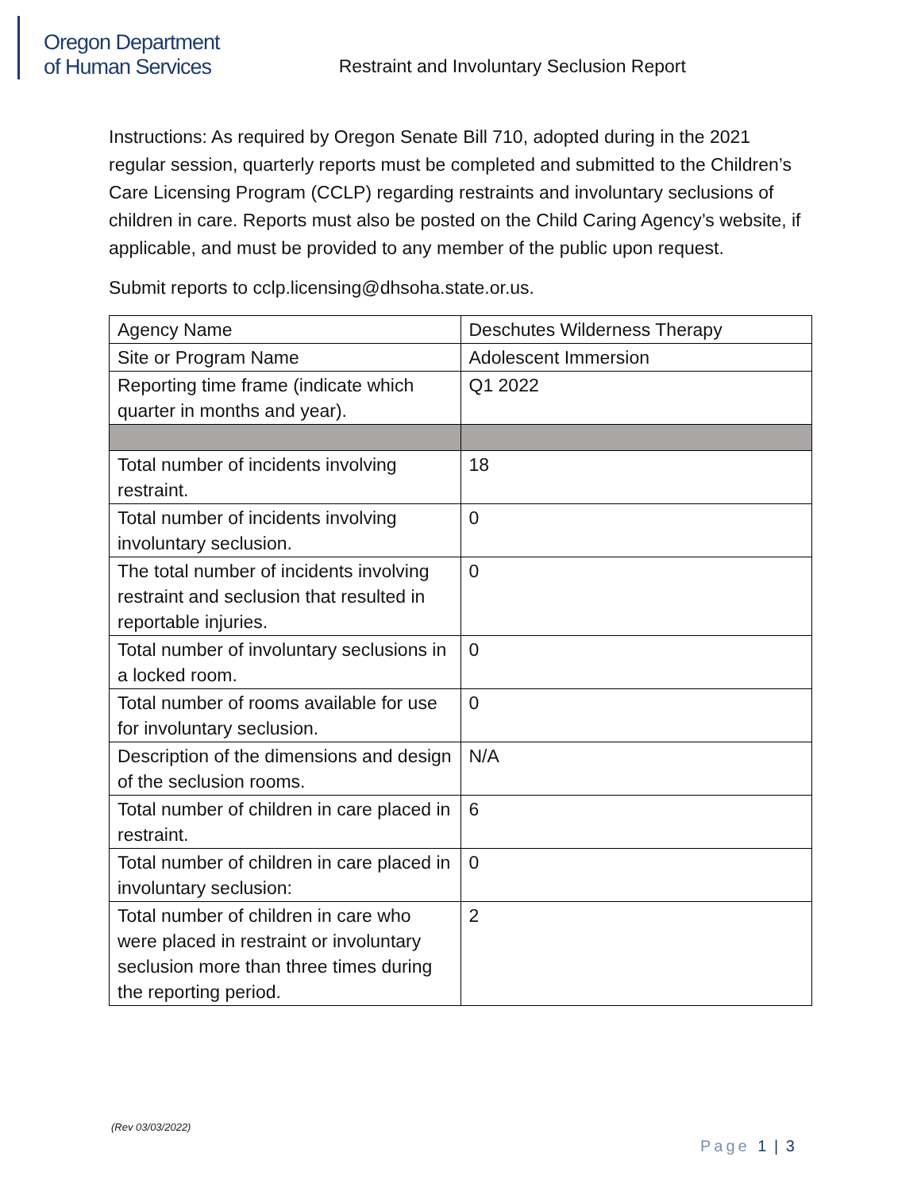Oregon Department
of Human Services
Restraint and Involuntary Seclusion Report
Instructions: As required by Oregon Senate Bill 710, adopted during in the 2021 regular session, quarterly reports must be completed and submitted to the Children’s Care Licensing Program (CCLP) regarding restraints and involuntary seclusions of children in care. Reports must also be posted on the Child Caring Agency’s website, if applicable, and must be provided to any member of the public upon request.
Submit reports to cclp.licensing@dhsoha.state.or.us.
| Agency Name | Deschutes Wilderness Therapy |
| Site or Program Name | Adolescent Immersion |
| Reporting time frame (indicate which quarter in months and year). | Q1 2022 |
| Total number of incidents involving restraint. | 18 |
| Total number of incidents involving involuntary seclusion. | 0 |
| The total number of incidents involving restraint and seclusion that resulted in reportable injuries. | 0 |
| Total number of involuntary seclusions in a locked room. | 0 |
| Total number of rooms available for use for involuntary seclusion. | 0 |
| Description of the dimensions and design of the seclusion rooms. | N/A |
| Total number of children in care placed in restraint. | 6 |
| Total number of children in care placed in involuntary seclusion: | 0 |
| Total number of children in care who were placed in restraint or involuntary seclusion more than three times during the reporting period. | 2 |
(Rev 03/03/2022)
Page 1 | 3